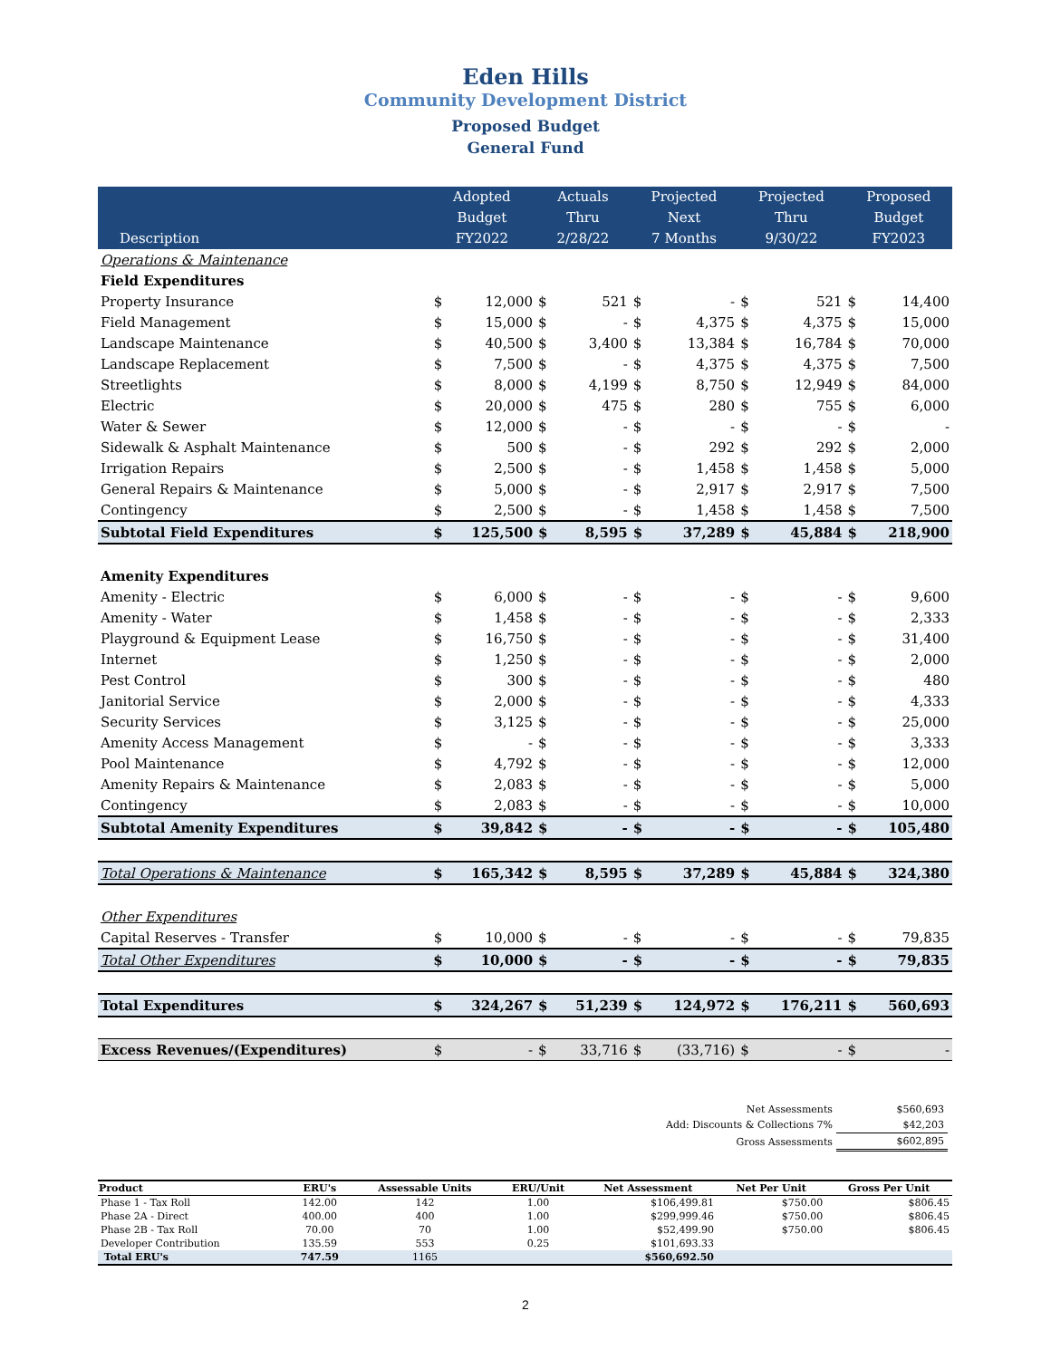Eden Hills
Community Development District
Proposed Budget
General Fund
| Description | Adopted Budget FY2022 | | Actuals Thru 2/28/22 | | Projected Next 7 Months | | Projected Thru 9/30/22 | | Proposed Budget FY2023 | |
| --- | --- | --- | --- | --- | --- | --- | --- | --- | --- | --- |
| Operations & Maintenance | | | | | | | | | | |
| Field Expenditures | | | | | | | | | | |
| Property Insurance | $ | 12,000 | $ | 521 | $ | - | $ | 521 | $ | 14,400 |
| Field Management | $ | 15,000 | $ | - | $ | 4,375 | $ | 4,375 | $ | 15,000 |
| Landscape Maintenance | $ | 40,500 | $ | 3,400 | $ | 13,384 | $ | 16,784 | $ | 70,000 |
| Landscape Replacement | $ | 7,500 | $ | - | $ | 4,375 | $ | 4,375 | $ | 7,500 |
| Streetlights | $ | 8,000 | $ | 4,199 | $ | 8,750 | $ | 12,949 | $ | 84,000 |
| Electric | $ | 20,000 | $ | 475 | $ | 280 | $ | 755 | $ | 6,000 |
| Water & Sewer | $ | 12,000 | $ | - | $ | - | $ | - | $ | - |
| Sidewalk & Asphalt Maintenance | $ | 500 | $ | - | $ | 292 | $ | 292 | $ | 2,000 |
| Irrigation Repairs | $ | 2,500 | $ | - | $ | 1,458 | $ | 1,458 | $ | 5,000 |
| General Repairs & Maintenance | $ | 5,000 | $ | - | $ | 2,917 | $ | 2,917 | $ | 7,500 |
| Contingency | $ | 2,500 | $ | - | $ | 1,458 | $ | 1,458 | $ | 7,500 |
| Subtotal Field Expenditures | $ | 125,500 | $ | 8,595 | $ | 37,289 | $ | 45,884 | $ | 218,900 |
| Amenity Expenditures | | | | | | | | | | |
| Amenity - Electric | $ | 6,000 | $ | - | $ | - | $ | - | $ | 9,600 |
| Amenity - Water | $ | 1,458 | $ | - | $ | - | $ | - | $ | 2,333 |
| Playground & Equipment Lease | $ | 16,750 | $ | - | $ | - | $ | - | $ | 31,400 |
| Internet | $ | 1,250 | $ | - | $ | - | $ | - | $ | 2,000 |
| Pest Control | $ | 300 | $ | - | $ | - | $ | - | $ | 480 |
| Janitorial Service | $ | 2,000 | $ | - | $ | - | $ | - | $ | 4,333 |
| Security Services | $ | 3,125 | $ | - | $ | - | $ | - | $ | 25,000 |
| Amenity Access Management | $ | - | $ | - | $ | - | $ | - | $ | 3,333 |
| Pool Maintenance | $ | 4,792 | $ | - | $ | - | $ | - | $ | 12,000 |
| Amenity Repairs & Maintenance | $ | 2,083 | $ | - | $ | - | $ | - | $ | 5,000 |
| Contingency | $ | 2,083 | $ | - | $ | - | $ | - | $ | 10,000 |
| Subtotal Amenity Expenditures | $ | 39,842 | $ | - | $ | - | $ | - | $ | 105,480 |
| Total Operations & Maintenance | $ | 165,342 | $ | 8,595 | $ | 37,289 | $ | 45,884 | $ | 324,380 |
| Other Expenditures | | | | | | | | | | |
| Capital Reserves - Transfer | $ | 10,000 | $ | - | $ | - | $ | - | $ | 79,835 |
| Total Other Expenditures | $ | 10,000 | $ | - | $ | - | $ | - | $ | 79,835 |
| Total Expenditures | $ | 324,267 | $ | 51,239 | $ | 124,972 | $ | 176,211 | $ | 560,693 |
| Excess Revenues/(Expenditures) | $ | - | $ | 33,716 | $ | (33,716) | $ | - | $ | - |
| Net Assessments | $560,693 |
| Add: Discounts & Collections 7% | $42,203 |
| Gross Assessments | $602,895 |
| Product | ERU's | Assessable Units | ERU/Unit | Net Assessment | Net Per Unit | Gross Per Unit |
| --- | --- | --- | --- | --- | --- | --- |
| Phase 1 - Tax Roll | 142.00 | 142 | 1.00 | $106,499.81 | $750.00 | $806.45 |
| Phase 2A - Direct | 400.00 | 400 | 1.00 | $299,999.46 | $750.00 | $806.45 |
| Phase 2B - Tax Roll | 70.00 | 70 | 1.00 | $52,499.90 | $750.00 | $806.45 |
| Developer Contribution | 135.59 | 553 | 0.25 | $101,693.33 | | |
| Total ERU's | 747.59 | 1165 | | $560,692.50 | | |
2